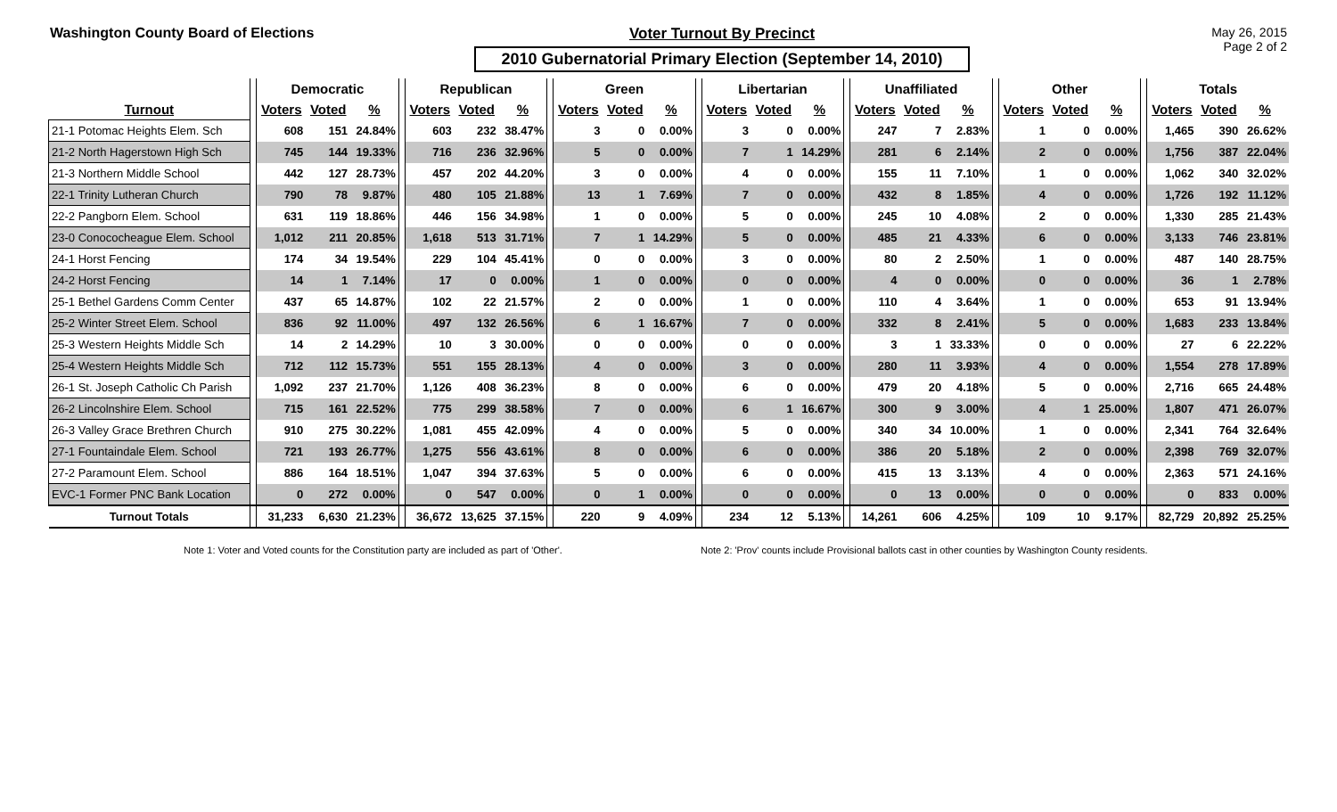Washington County Board of Elections Voter Turnout By Precinct
2010 Gubernatorial Primary Election (September 14, 2010)
May 26, 2015
Page 2 of 2
| | | Democratic | | | | Republican | | | | Green | | | | Libertarian | | | | Unaffiliated | | | | Other | | | | Totals | | |
| --- | --- | --- | --- | --- | --- | --- | --- | --- | --- | --- | --- | --- | --- | --- | --- | --- | --- | --- | --- | --- | --- | --- | --- | --- | --- | --- | --- | --- |
| Turnout | | Voters | Voted | % | | Voters | Voted | % | | Voters | Voted | % | | Voters | Voted | % | | Voters | Voted | % | | Voters | Voted | % | | Voters | Voted | % |
| 21-1 Potomac Heights Elem. Sch | | 608 | 151 | 24.84% | | 603 | 232 | 38.47% | | 3 | 0 | 0.00% | | 3 | 0 | 0.00% | | 247 | 7 | 2.83% | | 1 | 0 | 0.00% | | 1,465 | 390 | 26.62% |
| 21-2 North Hagerstown High Sch | | 745 | 144 | 19.33% | | 716 | 236 | 32.96% | | 5 | 0 | 0.00% | | 7 | 1 | 14.29% | | 281 | 6 | 2.14% | | 2 | 0 | 0.00% | | 1,756 | 387 | 22.04% |
| 21-3 Northern Middle School | | 442 | 127 | 28.73% | | 457 | 202 | 44.20% | | 3 | 0 | 0.00% | | 4 | 0 | 0.00% | | 155 | 11 | 7.10% | | 1 | 0 | 0.00% | | 1,062 | 340 | 32.02% |
| 22-1 Trinity Lutheran Church | | 790 | 78 | 9.87% | | 480 | 105 | 21.88% | | 13 | 1 | 7.69% | | 7 | 0 | 0.00% | | 432 | 8 | 1.85% | | 4 | 0 | 0.00% | | 1,726 | 192 | 11.12% |
| 22-2 Pangborn Elem. School | | 631 | 119 | 18.86% | | 446 | 156 | 34.98% | | 1 | 0 | 0.00% | | 5 | 0 | 0.00% | | 245 | 10 | 4.08% | | 2 | 0 | 0.00% | | 1,330 | 285 | 21.43% |
| 23-0 Conococheague Elem. School | | 1,012 | 211 | 20.85% | | 1,618 | 513 | 31.71% | | 7 | 1 | 14.29% | | 5 | 0 | 0.00% | | 485 | 21 | 4.33% | | 6 | 0 | 0.00% | | 3,133 | 746 | 23.81% |
| 24-1 Horst Fencing | | 174 | 34 | 19.54% | | 229 | 104 | 45.41% | | 0 | 0 | 0.00% | | 3 | 0 | 0.00% | | 80 | 2 | 2.50% | | 1 | 0 | 0.00% | | 487 | 140 | 28.75% |
| 24-2 Horst Fencing | | 14 | 1 | 7.14% | | 17 | 0 | 0.00% | | 1 | 0 | 0.00% | | 0 | 0 | 0.00% | | 4 | 0 | 0.00% | | 0 | 0 | 0.00% | | 36 | 1 | 2.78% |
| 25-1 Bethel Gardens Comm Center | | 437 | 65 | 14.87% | | 102 | 22 | 21.57% | | 2 | 0 | 0.00% | | 1 | 0 | 0.00% | | 110 | 4 | 3.64% | | 1 | 0 | 0.00% | | 653 | 91 | 13.94% |
| 25-2 Winter Street Elem. School | | 836 | 92 | 11.00% | | 497 | 132 | 26.56% | | 6 | 1 | 16.67% | | 7 | 0 | 0.00% | | 332 | 8 | 2.41% | | 5 | 0 | 0.00% | | 1,683 | 233 | 13.84% |
| 25-3 Western Heights Middle Sch | | 14 | 2 | 14.29% | | 10 | 3 | 30.00% | | 0 | 0 | 0.00% | | 0 | 0 | 0.00% | | 3 | 1 | 33.33% | | 0 | 0 | 0.00% | | 27 | 6 | 22.22% |
| 25-4 Western Heights Middle Sch | | 712 | 112 | 15.73% | | 551 | 155 | 28.13% | | 4 | 0 | 0.00% | | 3 | 0 | 0.00% | | 280 | 11 | 3.93% | | 4 | 0 | 0.00% | | 1,554 | 278 | 17.89% |
| 26-1 St. Joseph Catholic Ch Parish | | 1,092 | 237 | 21.70% | | 1,126 | 408 | 36.23% | | 8 | 0 | 0.00% | | 6 | 0 | 0.00% | | 479 | 20 | 4.18% | | 5 | 0 | 0.00% | | 2,716 | 665 | 24.48% |
| 26-2 Lincolnshire Elem. School | | 715 | 161 | 22.52% | | 775 | 299 | 38.58% | | 7 | 0 | 0.00% | | 6 | 1 | 16.67% | | 300 | 9 | 3.00% | | 4 | 1 | 25.00% | | 1,807 | 471 | 26.07% |
| 26-3 Valley Grace Brethren Church | | 910 | 275 | 30.22% | | 1,081 | 455 | 42.09% | | 4 | 0 | 0.00% | | 5 | 0 | 0.00% | | 340 | 34 | 10.00% | | 1 | 0 | 0.00% | | 2,341 | 764 | 32.64% |
| 27-1 Fountaindale Elem. School | | 721 | 193 | 26.77% | | 1,275 | 556 | 43.61% | | 8 | 0 | 0.00% | | 6 | 0 | 0.00% | | 386 | 20 | 5.18% | | 2 | 0 | 0.00% | | 2,398 | 769 | 32.07% |
| 27-2 Paramount Elem. School | | 886 | 164 | 18.51% | | 1,047 | 394 | 37.63% | | 5 | 0 | 0.00% | | 6 | 0 | 0.00% | | 415 | 13 | 3.13% | | 4 | 0 | 0.00% | | 2,363 | 571 | 24.16% |
| EVC-1 Former PNC Bank Location | | 0 | 272 | 0.00% | | 0 | 547 | 0.00% | | 0 | 1 | 0.00% | | 0 | 0 | 0.00% | | 0 | 13 | 0.00% | | 0 | 0 | 0.00% | | 0 | 833 | 0.00% |
| Turnout Totals | | 31,233 | 6,630 | 21.23% | | 36,672 | 13,625 | 37.15% | | 220 | 9 | 4.09% | | 234 | 12 | 5.13% | | 14,261 | 606 | 4.25% | | 109 | 10 | 9.17% | | 82,729 | 20,892 | 25.25% |
Note 1: Voter and Voted counts for the Constitution party are included as part of 'Other'.
Note 2: 'Prov' counts include Provisional ballots cast in other counties by Washington County residents.